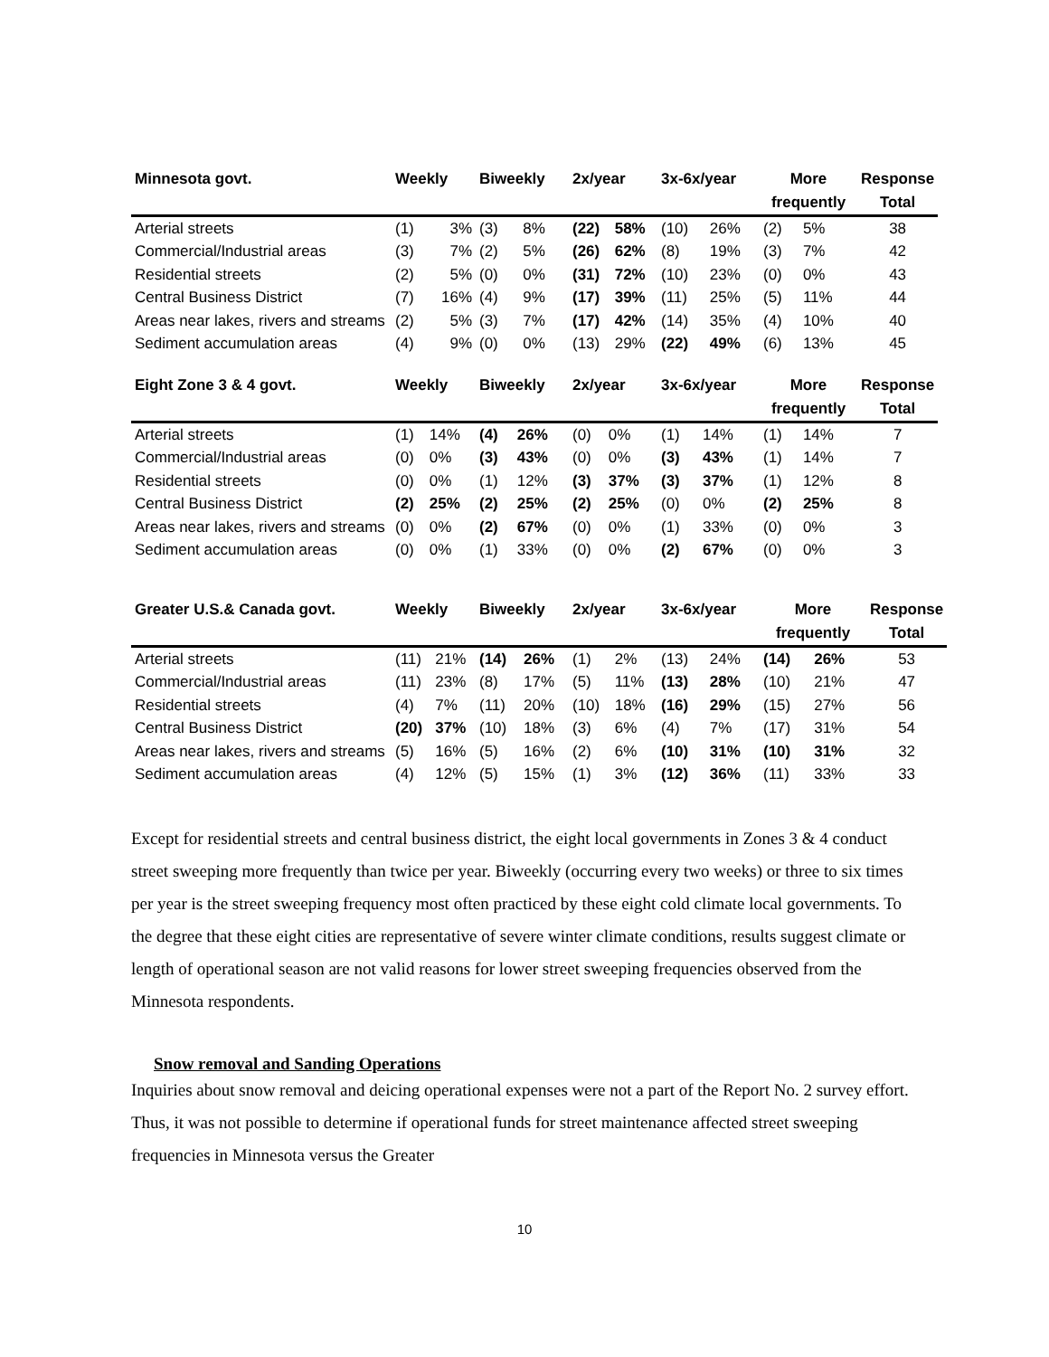| Minnesota govt. | Weekly | | Biweekly | | 2x/year | | 3x-6x/year | | More | | Response |
| --- | --- | --- | --- | --- | --- | --- | --- | --- | --- | --- | --- |
| | | | | | | | | | frequently | | Total |
| Arterial streets | (1) | 3% | (3) | 8% | (22) | 58% | (10) | 26% | (2) | 5% | 38 |
| Commercial/Industrial areas | (3) | 7% | (2) | 5% | (26) | 62% | (8) | 19% | (3) | 7% | 42 |
| Residential streets | (2) | 5% | (0) | 0% | (31) | 72% | (10) | 23% | (0) | 0% | 43 |
| Central Business District | (7) | 16% | (4) | 9% | (17) | 39% | (11) | 25% | (5) | 11% | 44 |
| Areas near lakes, rivers and streams | (2) | 5% | (3) | 7% | (17) | 42% | (14) | 35% | (4) | 10% | 40 |
| Sediment accumulation areas | (4) | 9% | (0) | 0% | (13) | 29% | (22) | 49% | (6) | 13% | 45 |
| Eight Zone 3 & 4 govt. | Weekly | | Biweekly | | 2x/year | | 3x-6x/year | | More | | Response |
| --- | --- | --- | --- | --- | --- | --- | --- | --- | --- | --- | --- |
| | | | | | | | | | frequently | | Total |
| Arterial streets | (1) | 14% | (4) | 26% | (0) | 0% | (1) | 14% | (1) | 14% | 7 |
| Commercial/Industrial areas | (0) | 0% | (3) | 43% | (0) | 0% | (3) | 43% | (1) | 14% | 7 |
| Residential streets | (0) | 0% | (1) | 12% | (3) | 37% | (3) | 37% | (1) | 12% | 8 |
| Central Business District | (2) | 25% | (2) | 25% | (2) | 25% | (0) | 0% | (2) | 25% | 8 |
| Areas near lakes, rivers and streams | (0) | 0% | (2) | 67% | (0) | 0% | (1) | 33% | (0) | 0% | 3 |
| Sediment accumulation areas | (0) | 0% | (1) | 33% | (0) | 0% | (2) | 67% | (0) | 0% | 3 |
| Greater U.S.& Canada govt. | Weekly | | Biweekly | | 2x/year | | 3x-6x/year | | More | | Response |
| --- | --- | --- | --- | --- | --- | --- | --- | --- | --- | --- | --- |
| | | | | | | | | | frequently | | Total |
| Arterial streets | (11) | 21% | (14) | 26% | (1) | 2% | (13) | 24% | (14) | 26% | 53 |
| Commercial/Industrial areas | (11) | 23% | (8) | 17% | (5) | 11% | (13) | 28% | (10) | 21% | 47 |
| Residential streets | (4) | 7% | (11) | 20% | (10) | 18% | (16) | 29% | (15) | 27% | 56 |
| Central Business District | (20) | 37% | (10) | 18% | (3) | 6% | (4) | 7% | (17) | 31% | 54 |
| Areas near lakes, rivers and streams | (5) | 16% | (5) | 16% | (2) | 6% | (10) | 31% | (10) | 31% | 32 |
| Sediment accumulation areas | (4) | 12% | (5) | 15% | (1) | 3% | (12) | 36% | (11) | 33% | 33 |
Except for residential streets and central business district, the eight local governments in Zones 3 & 4 conduct street sweeping more frequently than twice per year. Biweekly (occurring every two weeks) or three to six times per year is the street sweeping frequency most often practiced by these eight cold climate local governments. To the degree that these eight cities are representative of severe winter climate conditions, results suggest climate or length of operational season are not valid reasons for lower street sweeping frequencies observed from the Minnesota respondents.
Snow removal and Sanding Operations
Inquiries about snow removal and deicing operational expenses were not a part of the Report No. 2 survey effort. Thus, it was not possible to determine if operational funds for street maintenance affected street sweeping frequencies in Minnesota versus the Greater
10